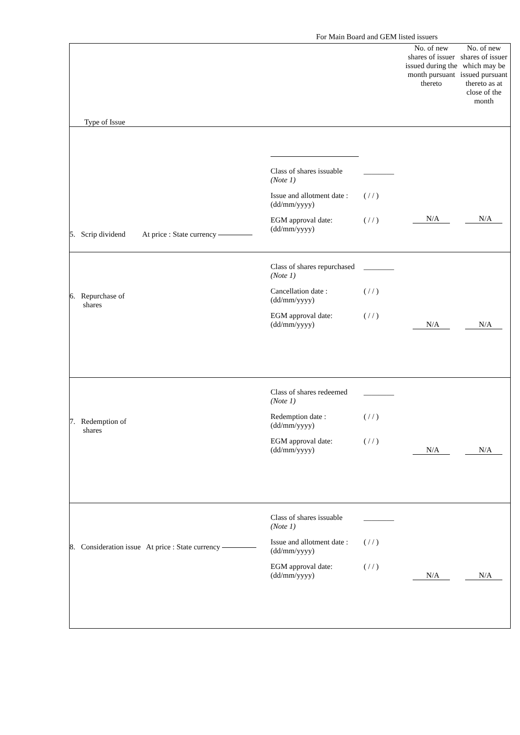For Main Board and GEM listed issuers
| Type of Issue | No. of new shares of issuer issued during the month pursuant thereto | No. of new shares of issuer which may be issued pursuant thereto as at close of the month |
| 5. Scrip dividend At price : State currency Class of shares issuable (Note 1) ________ Issue and allotment date : (dd/mm/yyyy) ( / / ) EGM approval date: (dd/mm/yyyy) ( / / ) | N/A | N/A |
| 6. Repurchase of shares Class of shares repurchased (Note 1) ________ Cancellation date : (dd/mm/yyyy) ( / / ) EGM approval date: (dd/mm/yyyy) ( / / ) | N/A | N/A |
| 7. Redemption of shares Class of shares redeemed (Note 1) ________ Redemption date : (dd/mm/yyyy) ( / / ) EGM approval date: (dd/mm/yyyy) ( / / ) | N/A | N/A |
| 8. Consideration issue At price : State currency Class of shares issuable (Note 1) ________ Issue and allotment date : (dd/mm/yyyy) ( / / ) EGM approval date: (dd/mm/yyyy) ( / / ) | N/A | N/A |